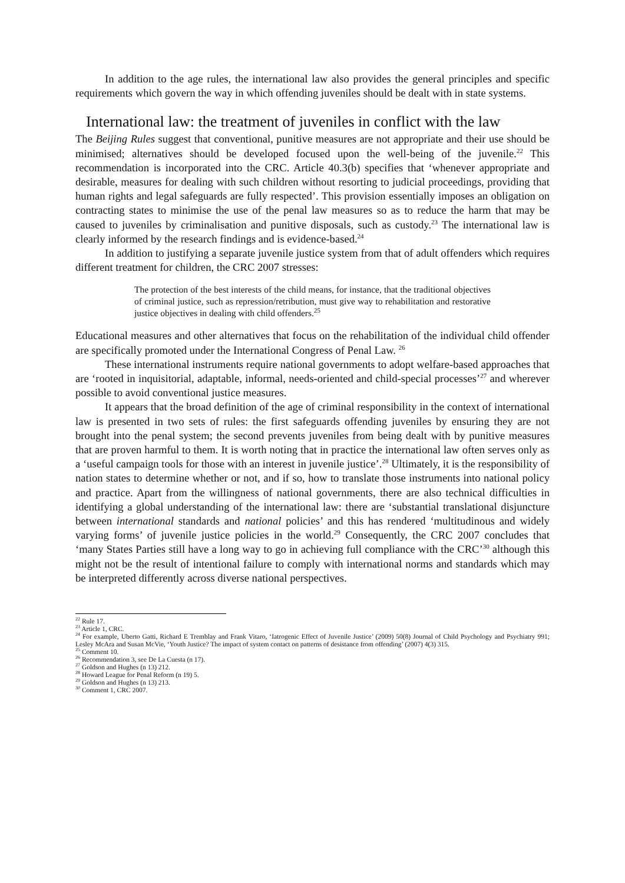In addition to the age rules, the international law also provides the general principles and specific requirements which govern the way in which offending juveniles should be dealt with in state systems.
International law: the treatment of juveniles in conflict with the law
The Beijing Rules suggest that conventional, punitive measures are not appropriate and their use should be minimised; alternatives should be developed focused upon the well-being of the juvenile.<sup>22</sup> This recommendation is incorporated into the CRC. Article 40.3(b) specifies that ‘whenever appropriate and desirable, measures for dealing with such children without resorting to judicial proceedings, providing that human rights and legal safeguards are fully respected’. This provision essentially imposes an obligation on contracting states to minimise the use of the penal law measures so as to reduce the harm that may be caused to juveniles by criminalisation and punitive disposals, such as custody.<sup>23</sup> The international law is clearly informed by the research findings and is evidence-based.<sup>24</sup>
In addition to justifying a separate juvenile justice system from that of adult offenders which requires different treatment for children, the CRC 2007 stresses:
The protection of the best interests of the child means, for instance, that the traditional objectives of criminal justice, such as repression/retribution, must give way to rehabilitation and restorative justice objectives in dealing with child offenders.<sup>25</sup>
Educational measures and other alternatives that focus on the rehabilitation of the individual child offender are specifically promoted under the International Congress of Penal Law. <sup>26</sup>
These international instruments require national governments to adopt welfare-based approaches that are ‘rooted in inquisitorial, adaptable, informal, needs-oriented and child-special processes’<sup>27</sup> and wherever possible to avoid conventional justice measures.
It appears that the broad definition of the age of criminal responsibility in the context of international law is presented in two sets of rules: the first safeguards offending juveniles by ensuring they are not brought into the penal system; the second prevents juveniles from being dealt with by punitive measures that are proven harmful to them. It is worth noting that in practice the international law often serves only as a ‘useful campaign tools for those with an interest in juvenile justice’.<sup>28</sup> Ultimately, it is the responsibility of nation states to determine whether or not, and if so, how to translate those instruments into national policy and practice. Apart from the willingness of national governments, there are also technical difficulties in identifying a global understanding of the international law: there are ‘substantial translational disjuncture between international standards and national policies’ and this has rendered ‘multitudinous and widely varying forms’ of juvenile justice policies in the world.<sup>29</sup> Consequently, the CRC 2007 concludes that ‘many States Parties still have a long way to go in achieving full compliance with the CRC’<sup>30</sup> although this might not be the result of intentional failure to comply with international norms and standards which may be interpreted differently across diverse national perspectives.
<sup>22</sup> Rule 17.
<sup>23</sup> Article 1, CRC.
<sup>24</sup> For example, Uberto Gatti, Richard E Tremblay and Frank Vitaro, ‘Iatrogenic Effect of Juvenile Justice’ (2009) 50(8) Journal of Child Psychology and Psychiatry 991; Lesley McAra and Susan McVie, ‘Youth Justice? The impact of system contact on patterns of desistance from offending’ (2007) 4(3) 315.
<sup>25</sup> Comment 10.
<sup>26</sup> Recommendation 3, see De La Cuesta (n 17).
<sup>27</sup> Goldson and Hughes (n 13) 212.
<sup>28</sup> Howard League for Penal Reform (n 19) 5.
<sup>29</sup> Goldson and Hughes (n 13) 213.
<sup>30</sup> Comment 1, CRC 2007.